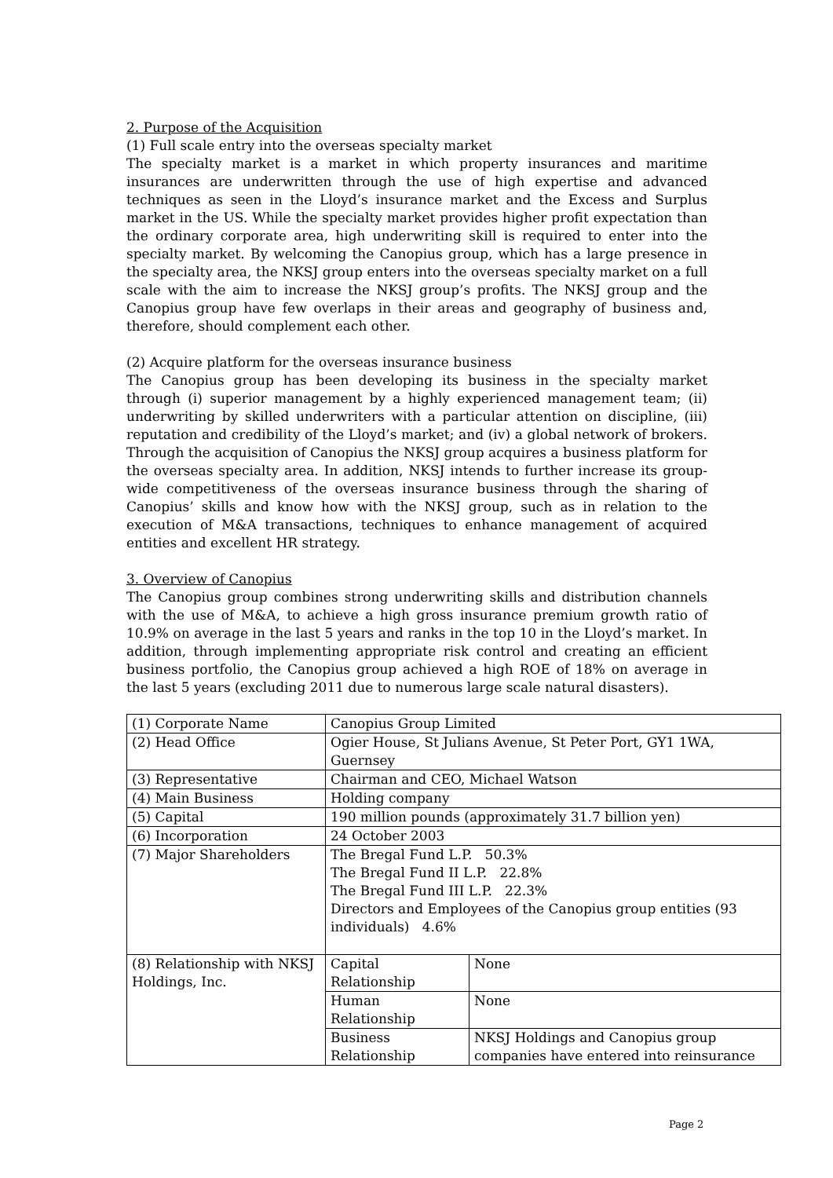2. Purpose of the Acquisition
(1) Full scale entry into the overseas specialty market
The specialty market is a market in which property insurances and maritime insurances are underwritten through the use of high expertise and advanced techniques as seen in the Lloyd’s insurance market and the Excess and Surplus market in the US. While the specialty market provides higher profit expectation than the ordinary corporate area, high underwriting skill is required to enter into the specialty market. By welcoming the Canopius group, which has a large presence in the specialty area, the NKSJ group enters into the overseas specialty market on a full scale with the aim to increase the NKSJ group’s profits. The NKSJ group and the Canopius group have few overlaps in their areas and geography of business and, therefore, should complement each other.
(2) Acquire platform for the overseas insurance business
The Canopius group has been developing its business in the specialty market through (i) superior management by a highly experienced management team; (ii) underwriting by skilled underwriters with a particular attention on discipline, (iii) reputation and credibility of the Lloyd’s market; and (iv) a global network of brokers. Through the acquisition of Canopius the NKSJ group acquires a business platform for the overseas specialty area. In addition, NKSJ intends to further increase its group-wide competitiveness of the overseas insurance business through the sharing of Canopius’ skills and know how with the NKSJ group, such as in relation to the execution of M&A transactions, techniques to enhance management of acquired entities and excellent HR strategy.
3. Overview of Canopius
The Canopius group combines strong underwriting skills and distribution channels with the use of M&A, to achieve a high gross insurance premium growth ratio of 10.9% on average in the last 5 years and ranks in the top 10 in the Lloyd’s market. In addition, through implementing appropriate risk control and creating an efficient business portfolio, the Canopius group achieved a high ROE of 18% on average in the last 5 years (excluding 2011 due to numerous large scale natural disasters).
| (1) Corporate Name | Canopius Group Limited | |
| (2) Head Office | Ogier House, St Julians Avenue, St Peter Port, GY1 1WA, Guernsey | |
| (3) Representative | Chairman and CEO, Michael Watson | |
| (4) Main Business | Holding company | |
| (5) Capital | 190 million pounds (approximately 31.7 billion yen) | |
| (6) Incorporation | 24 October 2003 | |
| (7) Major Shareholders | The Bregal Fund L.P. 50.3% The Bregal Fund II L.P. 22.8% The Bregal Fund III L.P. 22.3% Directors and Employees of the Canopius group entities (93 individuals) 4.6% | |
| (8) Relationship with NKSJ Holdings, Inc. | Capital Relationship | None |
| | Human Relationship | None |
| | Business Relationship | NKSJ Holdings and Canopius group companies have entered into reinsurance |
Page 2